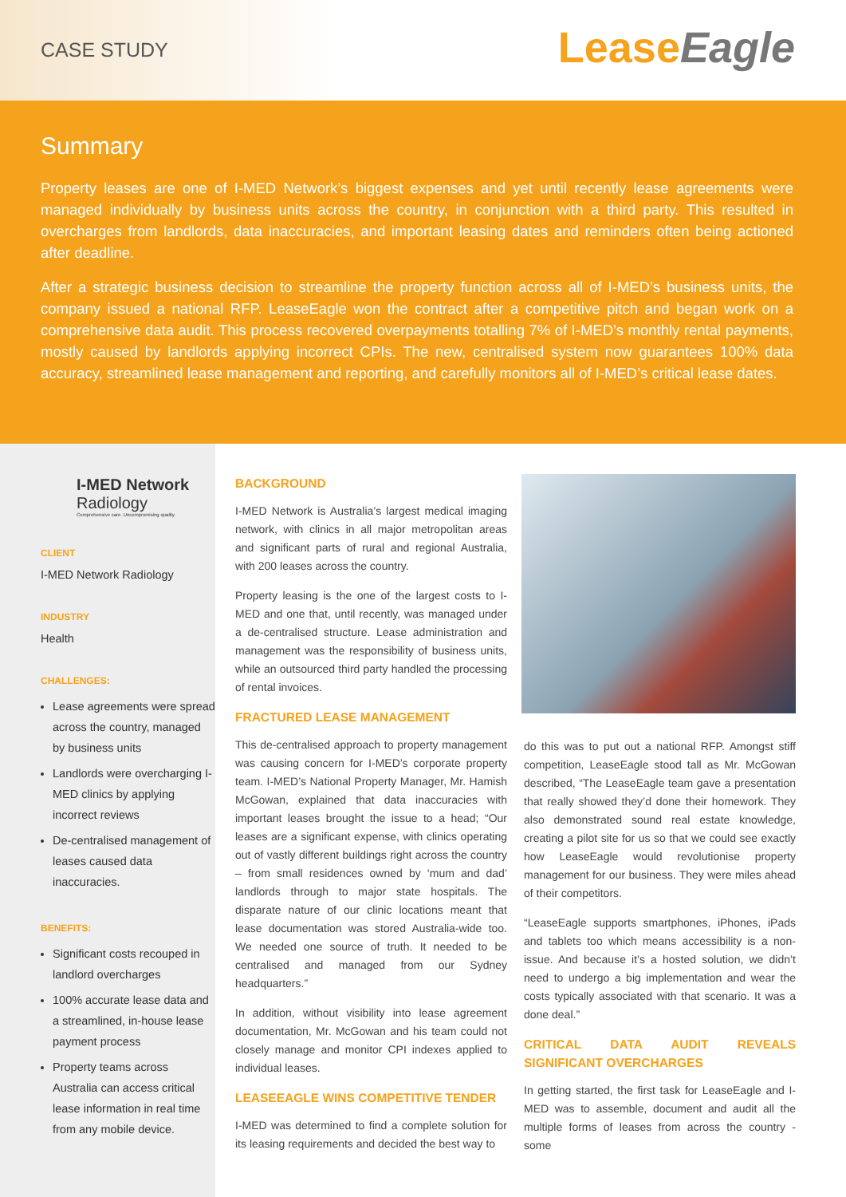CASE STUDY
LeaseEagle
Summary
Property leases are one of I-MED Network’s biggest expenses and yet until recently lease agreements were managed individually by business units across the country, in conjunction with a third party. This resulted in overcharges from landlords, data inaccuracies, and important leasing dates and reminders often being actioned after deadline.
After a strategic business decision to streamline the property function across all of I-MED’s business units, the company issued a national RFP. LeaseEagle won the contract after a competitive pitch and began work on a comprehensive data audit. This process recovered overpayments totalling 7% of I-MED’s monthly rental payments, mostly caused by landlords applying incorrect CPIs. The new, centralised system now guarantees 100% data accuracy, streamlined lease management and reporting, and carefully monitors all of I-MED’s critical lease dates.
I-MED Network
Radiology
Comprehensive care. Uncompromising quality.
CLIENT
I-MED Network Radiology
INDUSTRY
Health
CHALLENGES:
Lease agreements were spread across the country, managed by business units
Landlords were overcharging I-MED clinics by applying incorrect reviews
De-centralised management of leases caused data inaccuracies.
BENEFITS:
Significant costs recouped in landlord overcharges
100% accurate lease data and a streamlined, in-house lease payment process
Property teams across Australia can access critical lease information in real time from any mobile device.
BACKGROUND
I-MED Network is Australia’s largest medical imaging network, with clinics in all major metropolitan areas and significant parts of rural and regional Australia, with 200 leases across the country.
Property leasing is the one of the largest costs to I-MED and one that, until recently, was managed under a de-centralised structure. Lease administration and management was the responsibility of business units, while an outsourced third party handled the processing of rental invoices.
FRACTURED LEASE MANAGEMENT
This de-centralised approach to property management was causing concern for I-MED’s corporate property team. I-MED’s National Property Manager, Mr. Hamish McGowan, explained that data inaccuracies with important leases brought the issue to a head; “Our leases are a significant expense, with clinics operating out of vastly different buildings right across the country – from small residences owned by ‘mum and dad’ landlords through to major state hospitals. The disparate nature of our clinic locations meant that lease documentation was stored Australia-wide too. We needed one source of truth. It needed to be centralised and managed from our Sydney headquarters.”
In addition, without visibility into lease agreement documentation, Mr. McGowan and his team could not closely manage and monitor CPI indexes applied to individual leases.
LEASEEAGLE WINS COMPETITIVE TENDER
I-MED was determined to find a complete solution for its leasing requirements and decided the best way to
do this was to put out a national RFP. Amongst stiff competition, LeaseEagle stood tall as Mr. McGowan described, “The LeaseEagle team gave a presentation that really showed they’d done their homework. They also demonstrated sound real estate knowledge, creating a pilot site for us so that we could see exactly how LeaseEagle would revolutionise property management for our business. They were miles ahead of their competitors.
“LeaseEagle supports smartphones, iPhones, iPads and tablets too which means accessibility is a non-issue. And because it’s a hosted solution, we didn’t need to undergo a big implementation and wear the costs typically associated with that scenario. It was a done deal.”
CRITICAL DATA AUDIT REVEALS SIGNIFICANT OVERCHARGES
In getting started, the first task for LeaseEagle and I-MED was to assemble, document and audit all the multiple forms of leases from across the country - some